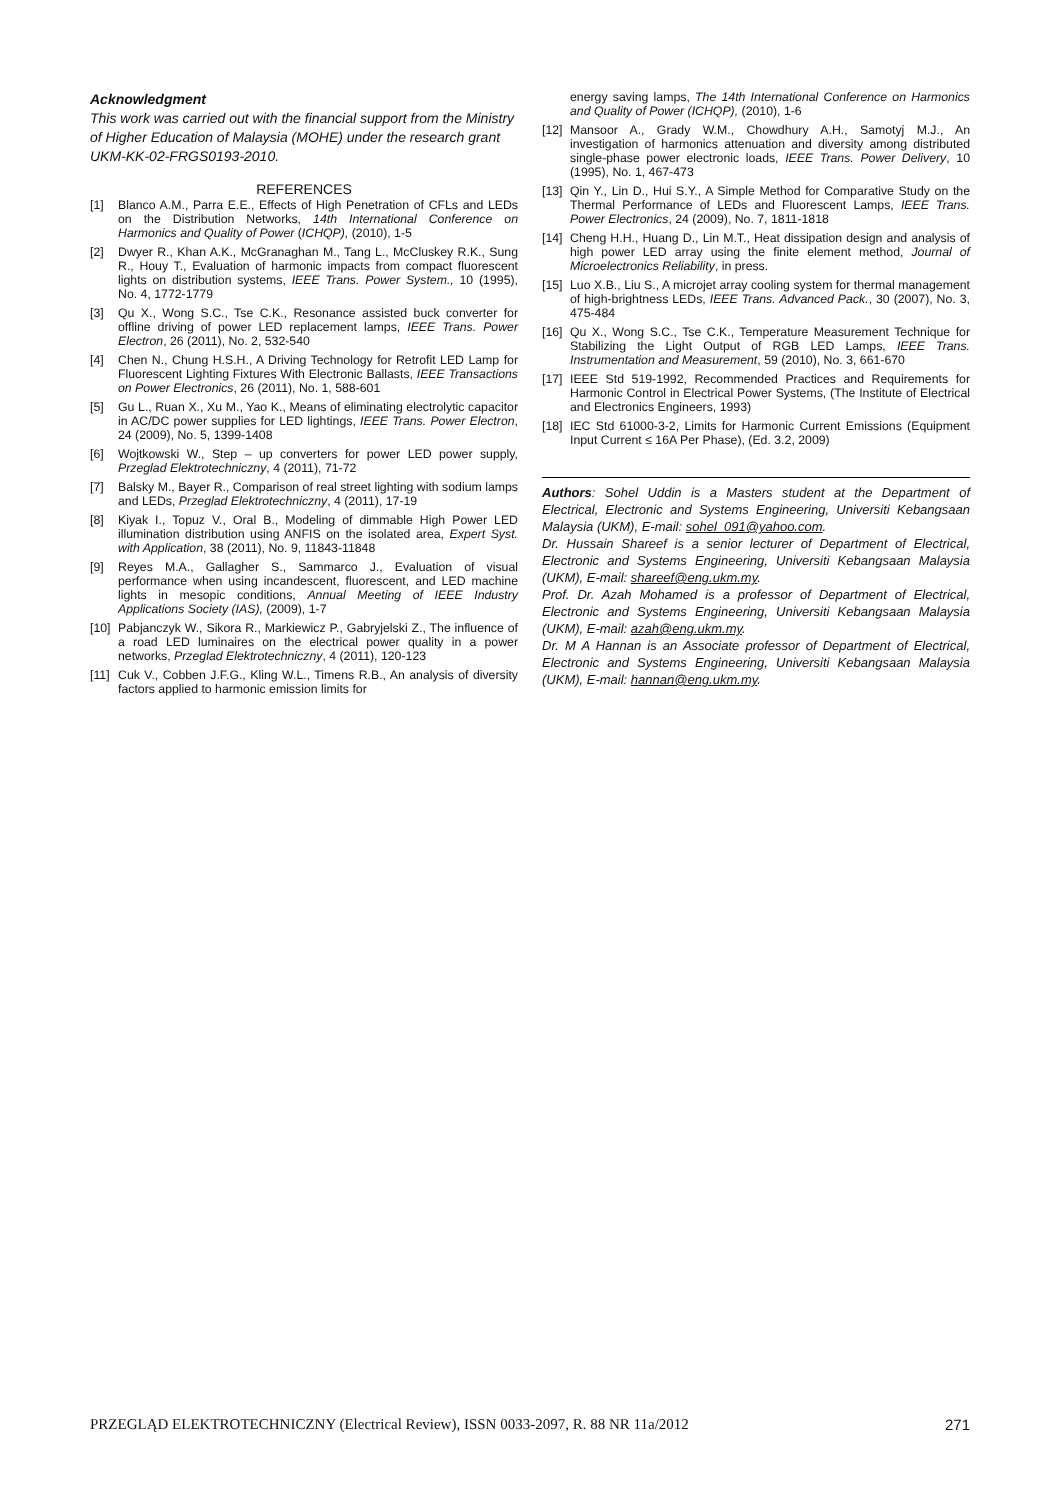Acknowledgment
This work was carried out with the financial support from the Ministry of Higher Education of Malaysia (MOHE) under the research grant UKM-KK-02-FRGS0193-2010.
REFERENCES
[1] Blanco A.M., Parra E.E., Effects of High Penetration of CFLs and LEDs on the Distribution Networks, 14th International Conference on Harmonics and Quality of Power (ICHQP), (2010), 1-5
[2] Dwyer R., Khan A.K., McGranaghan M., Tang L., McCluskey R.K., Sung R., Houy T., Evaluation of harmonic impacts from compact fluorescent lights on distribution systems, IEEE Trans. Power System., 10 (1995), No. 4, 1772-1779
[3] Qu X., Wong S.C., Tse C.K., Resonance assisted buck converter for offline driving of power LED replacement lamps, IEEE Trans. Power Electron, 26 (2011), No. 2, 532-540
[4] Chen N., Chung H.S.H., A Driving Technology for Retrofit LED Lamp for Fluorescent Lighting Fixtures With Electronic Ballasts, IEEE Transactions on Power Electronics, 26 (2011), No. 1, 588-601
[5] Gu L., Ruan X., Xu M., Yao K., Means of eliminating electrolytic capacitor in AC/DC power supplies for LED lightings, IEEE Trans. Power Electron, 24 (2009), No. 5, 1399-1408
[6] Wojtkowski W., Step – up converters for power LED power supply, Przeglad Elektrotechniczny, 4 (2011), 71-72
[7] Balsky M., Bayer R., Comparison of real street lighting with sodium lamps and LEDs, Przeglad Elektrotechniczny, 4 (2011), 17-19
[8] Kiyak I., Topuz V., Oral B., Modeling of dimmable High Power LED illumination distribution using ANFIS on the isolated area, Expert Syst. with Application, 38 (2011), No. 9, 11843-11848
[9] Reyes M.A., Gallagher S., Sammarco J., Evaluation of visual performance when using incandescent, fluorescent, and LED machine lights in mesopic conditions, Annual Meeting of IEEE Industry Applications Society (IAS), (2009), 1-7
[10] Pabjanczyk W., Sikora R., Markiewicz P., Gabryjelski Z., The influence of a road LED luminaires on the electrical power quality in a power networks, Przeglad Elektrotechniczny, 4 (2011), 120-123
[11] Cuk V., Cobben J.F.G., Kling W.L., Timens R.B., An analysis of diversity factors applied to harmonic emission limits for
energy saving lamps, The 14th International Conference on Harmonics and Quality of Power (ICHQP), (2010), 1-6
[12] Mansoor A., Grady W.M., Chowdhury A.H., Samotyj M.J., An investigation of harmonics attenuation and diversity among distributed single-phase power electronic loads, IEEE Trans. Power Delivery, 10 (1995), No. 1, 467-473
[13] Qin Y., Lin D., Hui S.Y., A Simple Method for Comparative Study on the Thermal Performance of LEDs and Fluorescent Lamps, IEEE Trans. Power Electronics, 24 (2009), No. 7, 1811-1818
[14] Cheng H.H., Huang D., Lin M.T., Heat dissipation design and analysis of high power LED array using the finite element method, Journal of Microelectronics Reliability, in press.
[15] Luo X.B., Liu S., A microjet array cooling system for thermal management of high-brightness LEDs, IEEE Trans. Advanced Pack., 30 (2007), No. 3, 475-484
[16] Qu X., Wong S.C., Tse C.K., Temperature Measurement Technique for Stabilizing the Light Output of RGB LED Lamps, IEEE Trans. Instrumentation and Measurement, 59 (2010), No. 3, 661-670
[17] IEEE Std 519-1992, Recommended Practices and Requirements for Harmonic Control in Electrical Power Systems, (The Institute of Electrical and Electronics Engineers, 1993)
[18] IEC Std 61000-3-2, Limits for Harmonic Current Emissions (Equipment Input Current ≤ 16A Per Phase), (Ed. 3.2, 2009)
Authors: Sohel Uddin is a Masters student at the Department of Electrical, Electronic and Systems Engineering, Universiti Kebangsaan Malaysia (UKM), E-mail: sohel_091@yahoo.com.
Dr. Hussain Shareef is a senior lecturer of Department of Electrical, Electronic and Systems Engineering, Universiti Kebangsaan Malaysia (UKM), E-mail: shareef@eng.ukm.my.
Prof. Dr. Azah Mohamed is a professor of Department of Electrical, Electronic and Systems Engineering, Universiti Kebangsaan Malaysia (UKM), E-mail: azah@eng.ukm.my.
Dr. M A Hannan is an Associate professor of Department of Electrical, Electronic and Systems Engineering, Universiti Kebangsaan Malaysia (UKM), E-mail: hannan@eng.ukm.my.
PRZEGLĄD ELEKTROTECHNICZNY (Electrical Review), ISSN 0033-2097, R. 88 NR 11a/2012 271